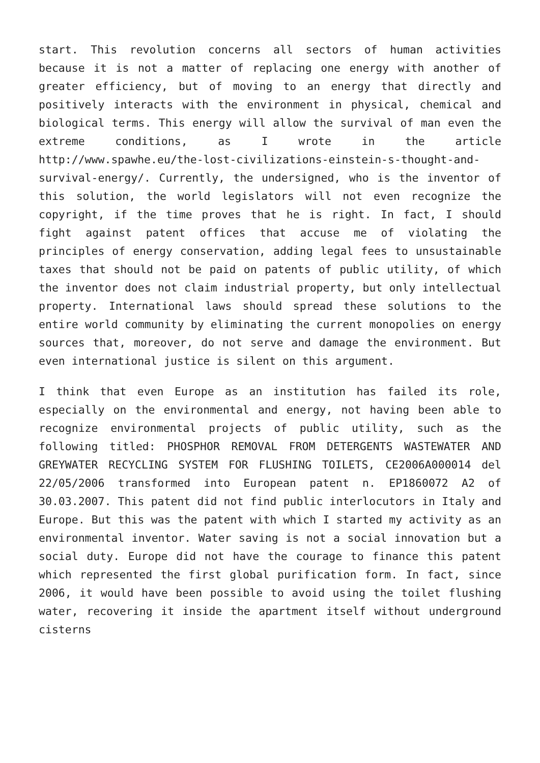start. This revolution concerns all sectors of human activities because it is not a matter of replacing one energy with another of greater efficiency, but of moving to an energy that directly and positively interacts with the environment in physical, chemical and biological terms. This energy will allow the survival of man even the extreme conditions, as I wrote in the article http://www.spawhe.eu/the-lost-civilizations-einstein-s-thought-and-survival-energy/. Currently, the undersigned, who is the inventor of this solution, the world legislators will not even recognize the copyright, if the time proves that he is right. In fact, I should fight against patent offices that accuse me of violating the principles of energy conservation, adding legal fees to unsustainable taxes that should not be paid on patents of public utility, of which the inventor does not claim industrial property, but only intellectual property. International laws should spread these solutions to the entire world community by eliminating the current monopolies on energy sources that, moreover, do not serve and damage the environment. But even international justice is silent on this argument.
I think that even Europe as an institution has failed its role, especially on the environmental and energy, not having been able to recognize environmental projects of public utility, such as the following titled: PHOSPHOR REMOVAL FROM DETERGENTS WASTEWATER AND GREYWATER RECYCLING SYSTEM FOR FLUSHING TOILETS, CE2006A000014 del 22/05/2006 transformed into European patent n. EP1860072 A2 of 30.03.2007. This patent did not find public interlocutors in Italy and Europe. But this was the patent with which I started my activity as an environmental inventor. Water saving is not a social innovation but a social duty. Europe did not have the courage to finance this patent which represented the first global purification form. In fact, since 2006, it would have been possible to avoid using the toilet flushing water, recovering it inside the apartment itself without underground cisterns